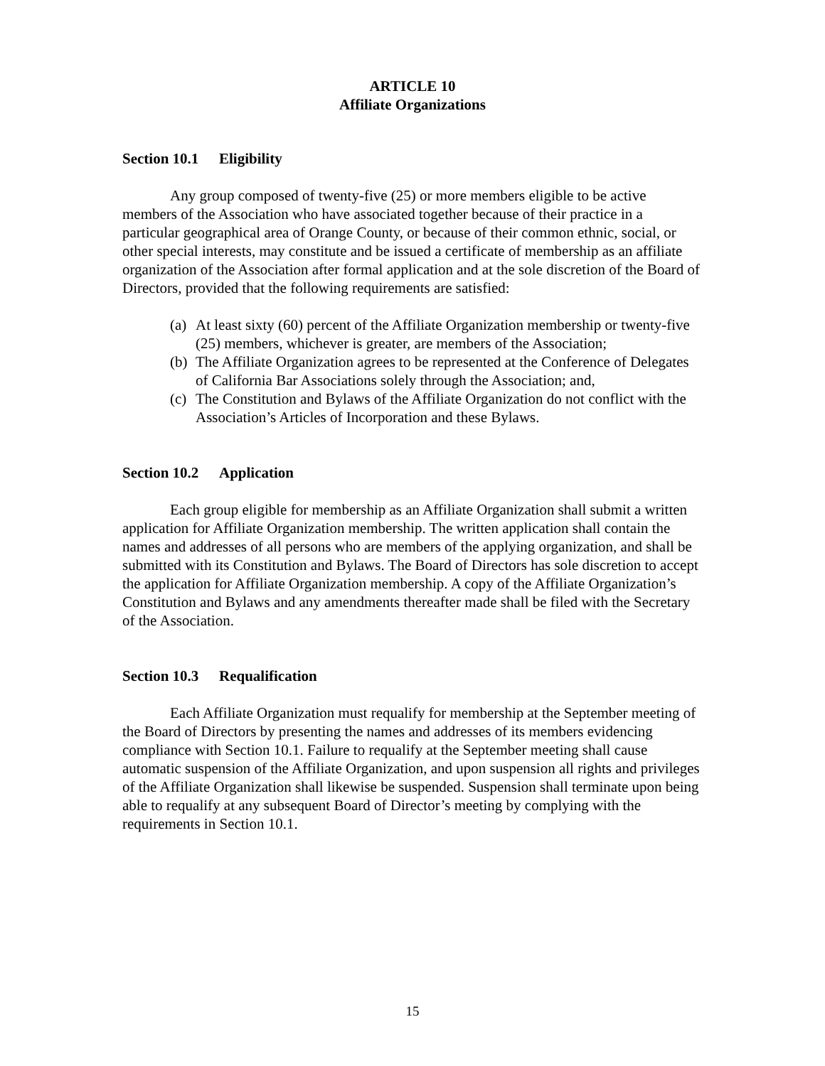ARTICLE 10
Affiliate Organizations
Section 10.1 Eligibility
Any group composed of twenty-five (25) or more members eligible to be active members of the Association who have associated together because of their practice in a particular geographical area of Orange County, or because of their common ethnic, social, or other special interests, may constitute and be issued a certificate of membership as an affiliate organization of the Association after formal application and at the sole discretion of the Board of Directors, provided that the following requirements are satisfied:
(a) At least sixty (60) percent of the Affiliate Organization membership or twenty-five (25) members, whichever is greater, are members of the Association;
(b) The Affiliate Organization agrees to be represented at the Conference of Delegates of California Bar Associations solely through the Association; and,
(c) The Constitution and Bylaws of the Affiliate Organization do not conflict with the Association’s Articles of Incorporation and these Bylaws.
Section 10.2 Application
Each group eligible for membership as an Affiliate Organization shall submit a written application for Affiliate Organization membership. The written application shall contain the names and addresses of all persons who are members of the applying organization, and shall be submitted with its Constitution and Bylaws. The Board of Directors has sole discretion to accept the application for Affiliate Organization membership. A copy of the Affiliate Organization’s Constitution and Bylaws and any amendments thereafter made shall be filed with the Secretary of the Association.
Section 10.3 Requalification
Each Affiliate Organization must requalify for membership at the September meeting of the Board of Directors by presenting the names and addresses of its members evidencing compliance with Section 10.1. Failure to requalify at the September meeting shall cause automatic suspension of the Affiliate Organization, and upon suspension all rights and privileges of the Affiliate Organization shall likewise be suspended. Suspension shall terminate upon being able to requalify at any subsequent Board of Director’s meeting by complying with the requirements in Section 10.1.
15